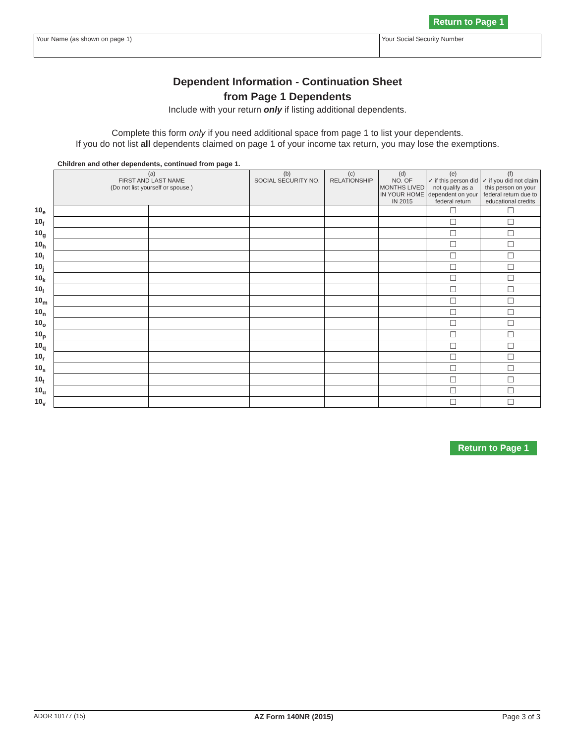Return to Page 1
Your Name (as shown on page 1) Your Social Security Number
Dependent Information - Continuation Sheet
from Page 1 Dependents
Include with your return only if listing additional dependents.
Complete this form only if you need additional space from page 1 to list your dependents.
If you do not list all dependents claimed on page 1 of your income tax return, you may lose the exemptions.
Children and other dependents, continued from page 1.
| | (a) FIRST AND LAST NAME (Do not list yourself or spouse.) | | (b) SOCIAL SECURITY NO. | (c) RELATIONSHIP | (d) NO. OF MONTHS LIVED IN YOUR HOME IN 2015 | (e) ✓ if this person did not qualify as a dependent on your federal return | (f) ✓ if you did not claim this person on your federal return due to educational credits |
| 10<sub>e</sub> | | | | | | ☐ | ☐ |
| 10<sub>f</sub> | | | | | | ☐ | ☐ |
| 10<sub>g</sub> | | | | | | ☐ | ☐ |
| 10<sub>h</sub> | | | | | | ☐ | ☐ |
| 10<sub>i</sub> | | | | | | ☐ | ☐ |
| 10<sub>j</sub> | | | | | | ☐ | ☐ |
| 10<sub>k</sub> | | | | | | ☐ | ☐ |
| 10<sub>l</sub> | | | | | | ☐ | ☐ |
| 10<sub>m</sub> | | | | | | ☐ | ☐ |
| 10<sub>n</sub> | | | | | | ☐ | ☐ |
| 10<sub>o</sub> | | | | | | ☐ | ☐ |
| 10<sub>p</sub> | | | | | | ☐ | ☐ |
| 10<sub>q</sub> | | | | | | ☐ | ☐ |
| 10<sub>r</sub> | | | | | | ☐ | ☐ |
| 10<sub>s</sub> | | | | | | ☐ | ☐ |
| 10<sub>t</sub> | | | | | | ☐ | ☐ |
| 10<sub>u</sub> | | | | | | ☐ | ☐ |
| 10<sub>v</sub> | | | | | | ☐ | ☐ |
Return to Page 1
ADOR 10177 (15) AZ Form 140NR (2015) Page 3 of 3